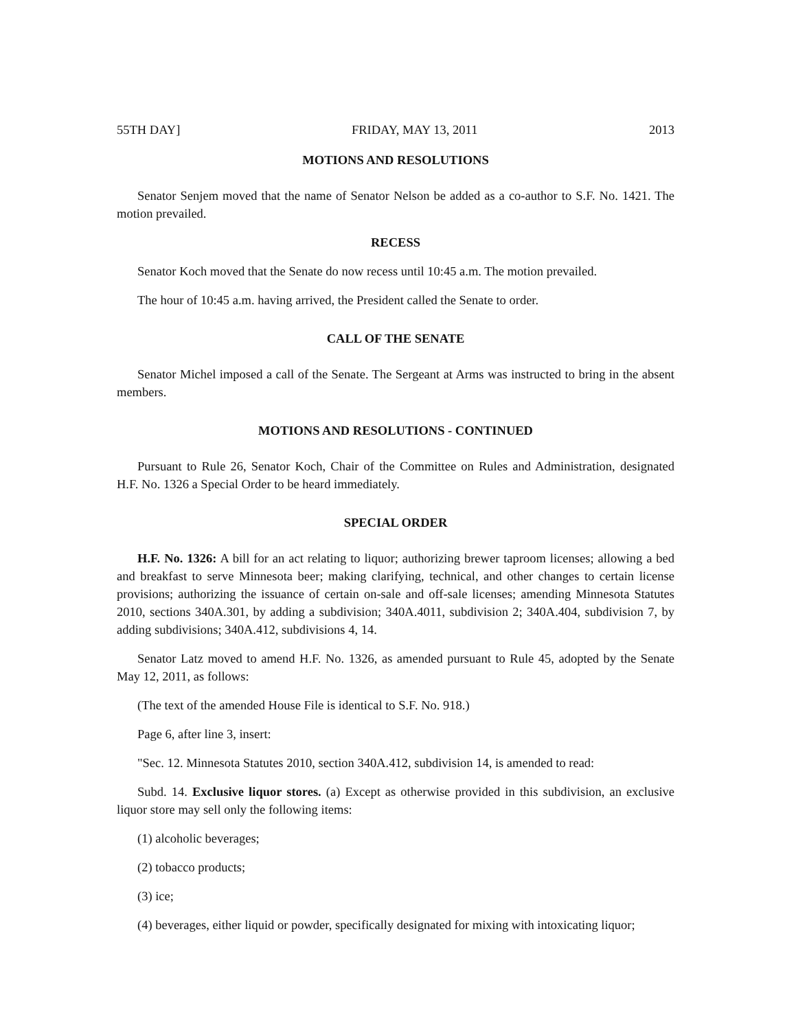55TH DAY] FRIDAY, MAY 13, 2011 2013
MOTIONS AND RESOLUTIONS
Senator Senjem moved that the name of Senator Nelson be added as a co-author to S.F. No. 1421. The motion prevailed.
RECESS
Senator Koch moved that the Senate do now recess until 10:45 a.m. The motion prevailed.
The hour of 10:45 a.m. having arrived, the President called the Senate to order.
CALL OF THE SENATE
Senator Michel imposed a call of the Senate. The Sergeant at Arms was instructed to bring in the absent members.
MOTIONS AND RESOLUTIONS - CONTINUED
Pursuant to Rule 26, Senator Koch, Chair of the Committee on Rules and Administration, designated H.F. No. 1326 a Special Order to be heard immediately.
SPECIAL ORDER
H.F. No. 1326: A bill for an act relating to liquor; authorizing brewer taproom licenses; allowing a bed and breakfast to serve Minnesota beer; making clarifying, technical, and other changes to certain license provisions; authorizing the issuance of certain on-sale and off-sale licenses; amending Minnesota Statutes 2010, sections 340A.301, by adding a subdivision; 340A.4011, subdivision 2; 340A.404, subdivision 7, by adding subdivisions; 340A.412, subdivisions 4, 14.
Senator Latz moved to amend H.F. No. 1326, as amended pursuant to Rule 45, adopted by the Senate May 12, 2011, as follows:
(The text of the amended House File is identical to S.F. No. 918.)
Page 6, after line 3, insert:
"Sec. 12. Minnesota Statutes 2010, section 340A.412, subdivision 14, is amended to read:
Subd. 14. Exclusive liquor stores. (a) Except as otherwise provided in this subdivision, an exclusive liquor store may sell only the following items:
(1) alcoholic beverages;
(2) tobacco products;
(3) ice;
(4) beverages, either liquid or powder, specifically designated for mixing with intoxicating liquor;